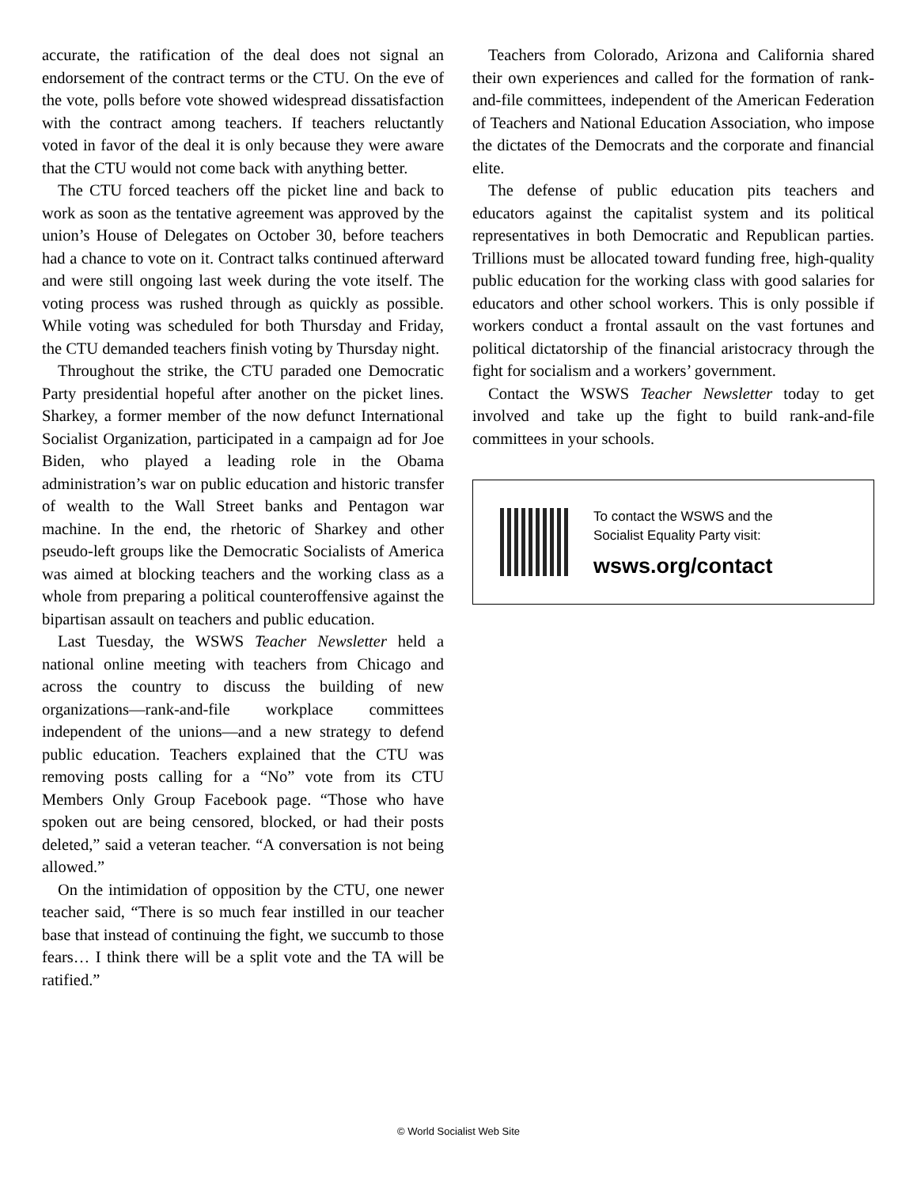accurate, the ratification of the deal does not signal an endorsement of the contract terms or the CTU. On the eve of the vote, polls before vote showed widespread dissatisfaction with the contract among teachers. If teachers reluctantly voted in favor of the deal it is only because they were aware that the CTU would not come back with anything better.
The CTU forced teachers off the picket line and back to work as soon as the tentative agreement was approved by the union’s House of Delegates on October 30, before teachers had a chance to vote on it. Contract talks continued afterward and were still ongoing last week during the vote itself. The voting process was rushed through as quickly as possible. While voting was scheduled for both Thursday and Friday, the CTU demanded teachers finish voting by Thursday night.
Throughout the strike, the CTU paraded one Democratic Party presidential hopeful after another on the picket lines. Sharkey, a former member of the now defunct International Socialist Organization, participated in a campaign ad for Joe Biden, who played a leading role in the Obama administration’s war on public education and historic transfer of wealth to the Wall Street banks and Pentagon war machine. In the end, the rhetoric of Sharkey and other pseudo-left groups like the Democratic Socialists of America was aimed at blocking teachers and the working class as a whole from preparing a political counteroffensive against the bipartisan assault on teachers and public education.
Last Tuesday, the WSWS Teacher Newsletter held a national online meeting with teachers from Chicago and across the country to discuss the building of new organizations—rank-and-file workplace committees independent of the unions—and a new strategy to defend public education. Teachers explained that the CTU was removing posts calling for a “No” vote from its CTU Members Only Group Facebook page. “Those who have spoken out are being censored, blocked, or had their posts deleted,” said a veteran teacher. “A conversation is not being allowed.”
On the intimidation of opposition by the CTU, one newer teacher said, “There is so much fear instilled in our teacher base that instead of continuing the fight, we succumb to those fears… I think there will be a split vote and the TA will be ratified.”
Teachers from Colorado, Arizona and California shared their own experiences and called for the formation of rank-and-file committees, independent of the American Federation of Teachers and National Education Association, who impose the dictates of the Democrats and the corporate and financial elite.
The defense of public education pits teachers and educators against the capitalist system and its political representatives in both Democratic and Republican parties. Trillions must be allocated toward funding free, high-quality public education for the working class with good salaries for educators and other school workers. This is only possible if workers conduct a frontal assault on the vast fortunes and political dictatorship of the financial aristocracy through the fight for socialism and a workers’ government.
Contact the WSWS Teacher Newsletter today to get involved and take up the fight to build rank-and-file committees in your schools.
To contact the WSWS and the
Socialist Equality Party visit:
wsws.org/contact
© World Socialist Web Site